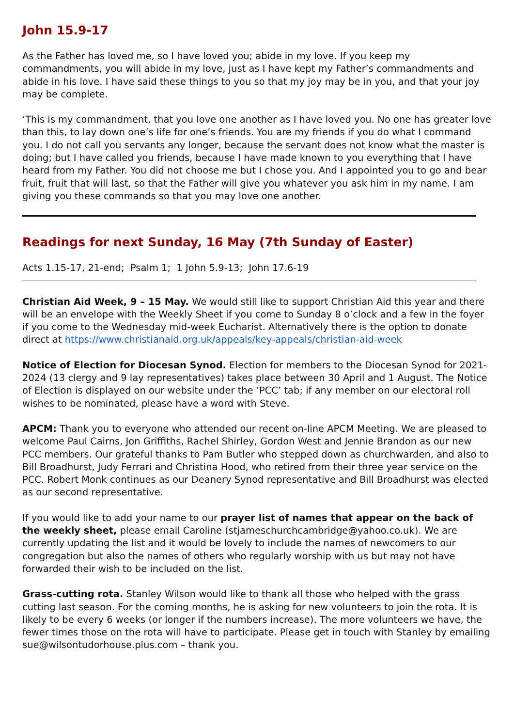John 15.9-17
As the Father has loved me, so I have loved you; abide in my love. If you keep my commandments, you will abide in my love, just as I have kept my Father’s commandments and abide in his love. I have said these things to you so that my joy may be in you, and that your joy may be complete.
‘This is my commandment, that you love one another as I have loved you. No one has greater love than this, to lay down one’s life for one’s friends. You are my friends if you do what I command you. I do not call you servants any longer, because the servant does not know what the master is doing; but I have called you friends, because I have made known to you everything that I have heard from my Father. You did not choose me but I chose you. And I appointed you to go and bear fruit, fruit that will last, so that the Father will give you whatever you ask him in my name. I am giving you these commands so that you may love one another.
Readings for next Sunday, 16 May (7th Sunday of Easter)
Acts 1.15-17, 21-end; Psalm 1; 1 John 5.9-13; John 17.6-19
Christian Aid Week, 9 – 15 May. We would still like to support Christian Aid this year and there will be an envelope with the Weekly Sheet if you come to Sunday 8 o’clock and a few in the foyer if you come to the Wednesday mid-week Eucharist. Alternatively there is the option to donate direct at https://www.christianaid.org.uk/appeals/key-appeals/christian-aid-week
Notice of Election for Diocesan Synod. Election for members to the Diocesan Synod for 2021-2024 (13 clergy and 9 lay representatives) takes place between 30 April and 1 August. The Notice of Election is displayed on our website under the ‘PCC’ tab; if any member on our electoral roll wishes to be nominated, please have a word with Steve.
APCM: Thank you to everyone who attended our recent on-line APCM Meeting. We are pleased to welcome Paul Cairns, Jon Griffiths, Rachel Shirley, Gordon West and Jennie Brandon as our new PCC members. Our grateful thanks to Pam Butler who stepped down as churchwarden, and also to Bill Broadhurst, Judy Ferrari and Christina Hood, who retired from their three year service on the PCC. Robert Monk continues as our Deanery Synod representative and Bill Broadhurst was elected as our second representative.
If you would like to add your name to our prayer list of names that appear on the back of the weekly sheet, please email Caroline (stjameschurchcambridge@yahoo.co.uk). We are currently updating the list and it would be lovely to include the names of newcomers to our congregation but also the names of others who regularly worship with us but may not have forwarded their wish to be included on the list.
Grass-cutting rota. Stanley Wilson would like to thank all those who helped with the grass cutting last season. For the coming months, he is asking for new volunteers to join the rota. It is likely to be every 6 weeks (or longer if the numbers increase). The more volunteers we have, the fewer times those on the rota will have to participate. Please get in touch with Stanley by emailing sue@wilsontudorhouse.plus.com – thank you.